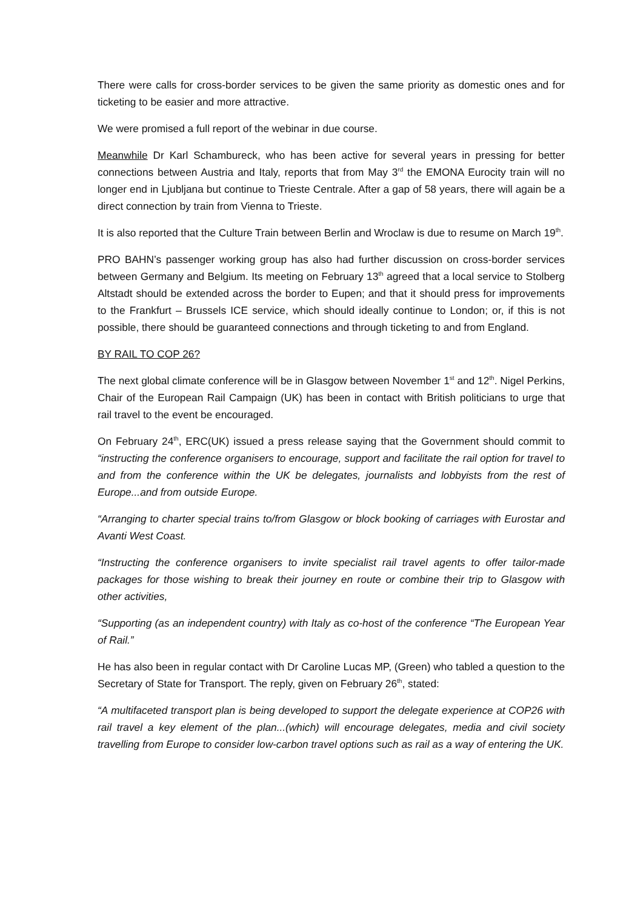There were calls for cross-border services to be given the same priority as domestic ones and for ticketing to be easier and more attractive.
We were promised a full report of the webinar in due course.
Meanwhile Dr Karl Schambureck, who has been active for several years in pressing for better connections between Austria and Italy, reports that from May 3<sup>rd</sup> the EMONA Eurocity train will no longer end in Ljubljana but continue to Trieste Centrale. After a gap of 58 years, there will again be a direct connection by train from Vienna to Trieste.
It is also reported that the Culture Train between Berlin and Wroclaw is due to resume on March 19<sup>th</sup>.
PRO BAHN’s passenger working group has also had further discussion on cross-border services between Germany and Belgium. Its meeting on February 13<sup>th</sup> agreed that a local service to Stolberg Altstadt should be extended across the border to Eupen; and that it should press for improvements to the Frankfurt – Brussels ICE service, which should ideally continue to London; or, if this is not possible, there should be guaranteed connections and through ticketing to and from England.
BY RAIL TO COP 26?
The next global climate conference will be in Glasgow between November 1<sup>st</sup> and 12<sup>th</sup>. Nigel Perkins, Chair of the European Rail Campaign (UK) has been in contact with British politicians to urge that rail travel to the event be encouraged.
On February 24<sup>th</sup>, ERC(UK) issued a press release saying that the Government should commit to “instructing the conference organisers to encourage, support and facilitate the rail option for travel to and from the conference within the UK be delegates, journalists and lobbyists from the rest of Europe...and from outside Europe.
“Arranging to charter special trains to/from Glasgow or block booking of carriages with Eurostar and Avanti West Coast.
“Instructing the conference organisers to invite specialist rail travel agents to offer tailor-made packages for those wishing to break their journey en route or combine their trip to Glasgow with other activities,
“Supporting (as an independent country) with Italy as co-host of the conference “The European Year of Rail.”
He has also been in regular contact with Dr Caroline Lucas MP, (Green) who tabled a question to the Secretary of State for Transport. The reply, given on February 26<sup>th</sup>, stated:
“A multifaceted transport plan is being developed to support the delegate experience at COP26 with rail travel a key element of the plan...(which) will encourage delegates, media and civil society travelling from Europe to consider low-carbon travel options such as rail as a way of entering the UK.